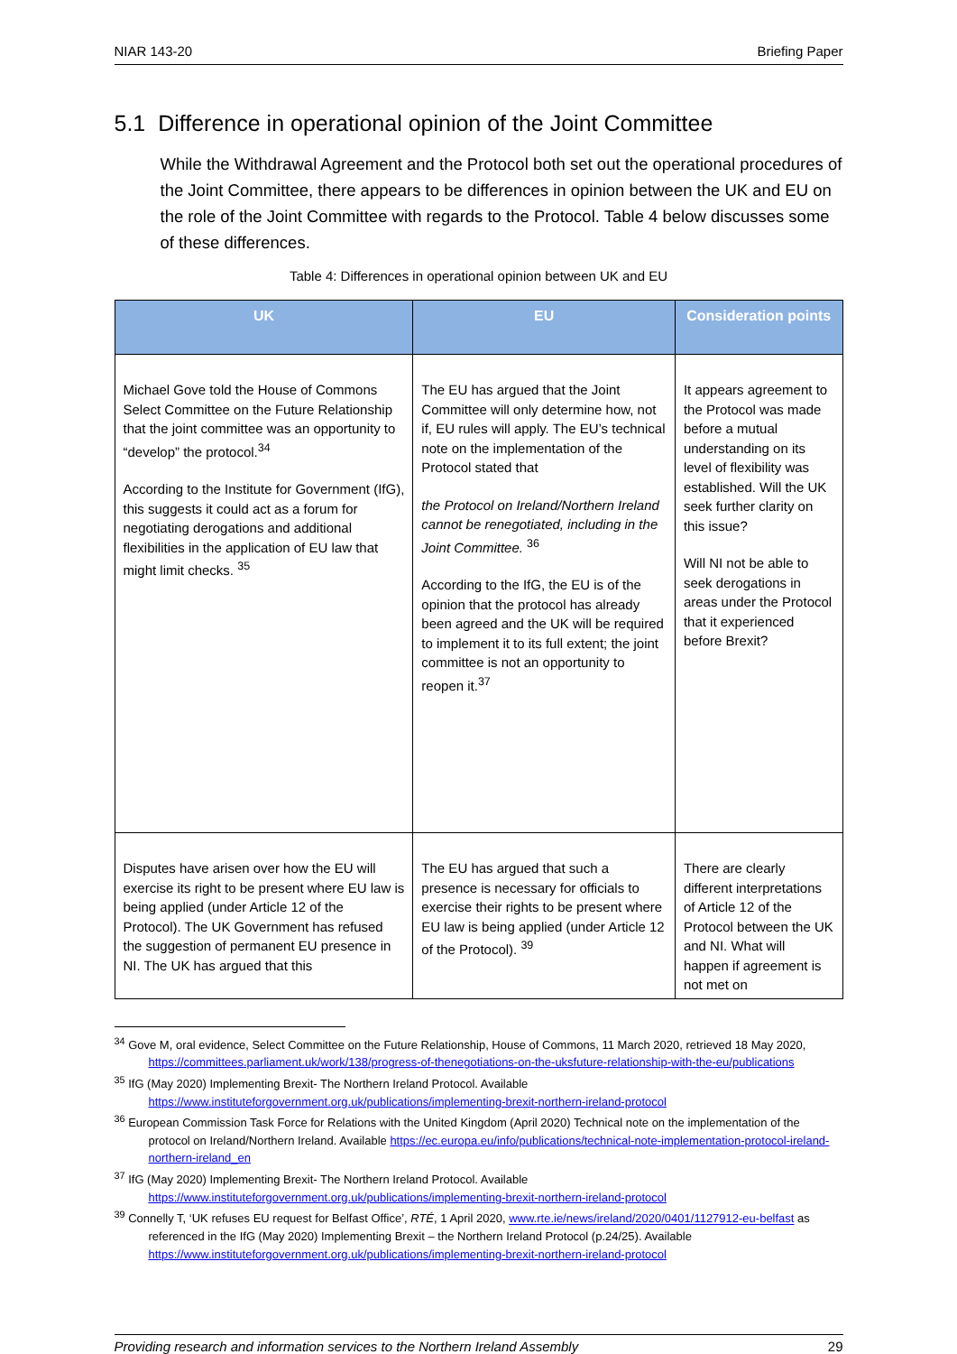NIAR 143-20 Briefing Paper
5.1 Difference in operational opinion of the Joint Committee
While the Withdrawal Agreement and the Protocol both set out the operational procedures of the Joint Committee, there appears to be differences in opinion between the UK and EU on the role of the Joint Committee with regards to the Protocol. Table 4 below discusses some of these differences.
Table 4: Differences in operational opinion between UK and EU
| UK | EU | Consideration points |
| --- | --- | --- |
| Michael Gove told the House of Commons Select Committee on the Future Relationship that the joint committee was an opportunity to “develop” the protocol.<sup>34</sup> According to the Institute for Government (IfG), this suggests it could act as a forum for negotiating derogations and additional flexibilities in the application of EU law that might limit checks. <sup>35</sup> | The EU has argued that the Joint Committee will only determine how, not if, EU rules will apply. The EU’s technical note on the implementation of the Protocol stated that the Protocol on Ireland/Northern Ireland cannot be renegotiated, including in the Joint Committee. <sup>36</sup> According to the IfG, the EU is of the opinion that the protocol has already been agreed and the UK will be required to implement it to its full extent; the joint committee is not an opportunity to reopen it.<sup>37</sup> | It appears agreement to the Protocol was made before a mutual understanding on its level of flexibility was established. Will the UK seek further clarity on this issue? Will NI not be able to seek derogations in areas under the Protocol that it experienced before Brexit? |
| Disputes have arisen over how the EU will exercise its right to be present where EU law is being applied (under Article 12 of the Protocol). The UK Government has refused the suggestion of permanent EU presence in NI. The UK has argued that this | The EU has argued that such a presence is necessary for officials to exercise their rights to be present where EU law is being applied (under Article 12 of the Protocol). <sup>39</sup> | There are clearly different interpretations of Article 12 of the Protocol between the UK and NI. What will happen if agreement is not met on |
<sup>34</sup> Gove M, oral evidence, Select Committee on the Future Relationship, House of Commons, 11 March 2020, retrieved 18 May 2020, https://committees.parliament.uk/work/138/progress-of-thenegotiations-on-the-uksfuture-relationship-with-the-eu/publications
<sup>35</sup> IfG (May 2020) Implementing Brexit- The Northern Ireland Protocol. Available https://www.instituteforgovernment.org.uk/publications/implementing-brexit-northern-ireland-protocol
<sup>36</sup> European Commission Task Force for Relations with the United Kingdom (April 2020) Technical note on the implementation of the protocol on Ireland/Northern Ireland. Available https://ec.europa.eu/info/publications/technical-note-implementation-protocol-ireland-northern-ireland_en
<sup>37</sup> IfG (May 2020) Implementing Brexit- The Northern Ireland Protocol. Available https://www.instituteforgovernment.org.uk/publications/implementing-brexit-northern-ireland-protocol
<sup>39</sup> Connelly T, ‘UK refuses EU request for Belfast Office’, RTÉ, 1 April 2020, www.rte.ie/news/ireland/2020/0401/1127912-eu-belfast as referenced in the IfG (May 2020) Implementing Brexit – the Northern Ireland Protocol (p.24/25). Available https://www.instituteforgovernment.org.uk/publications/implementing-brexit-northern-ireland-protocol
Providing research and information services to the Northern Ireland Assembly 29